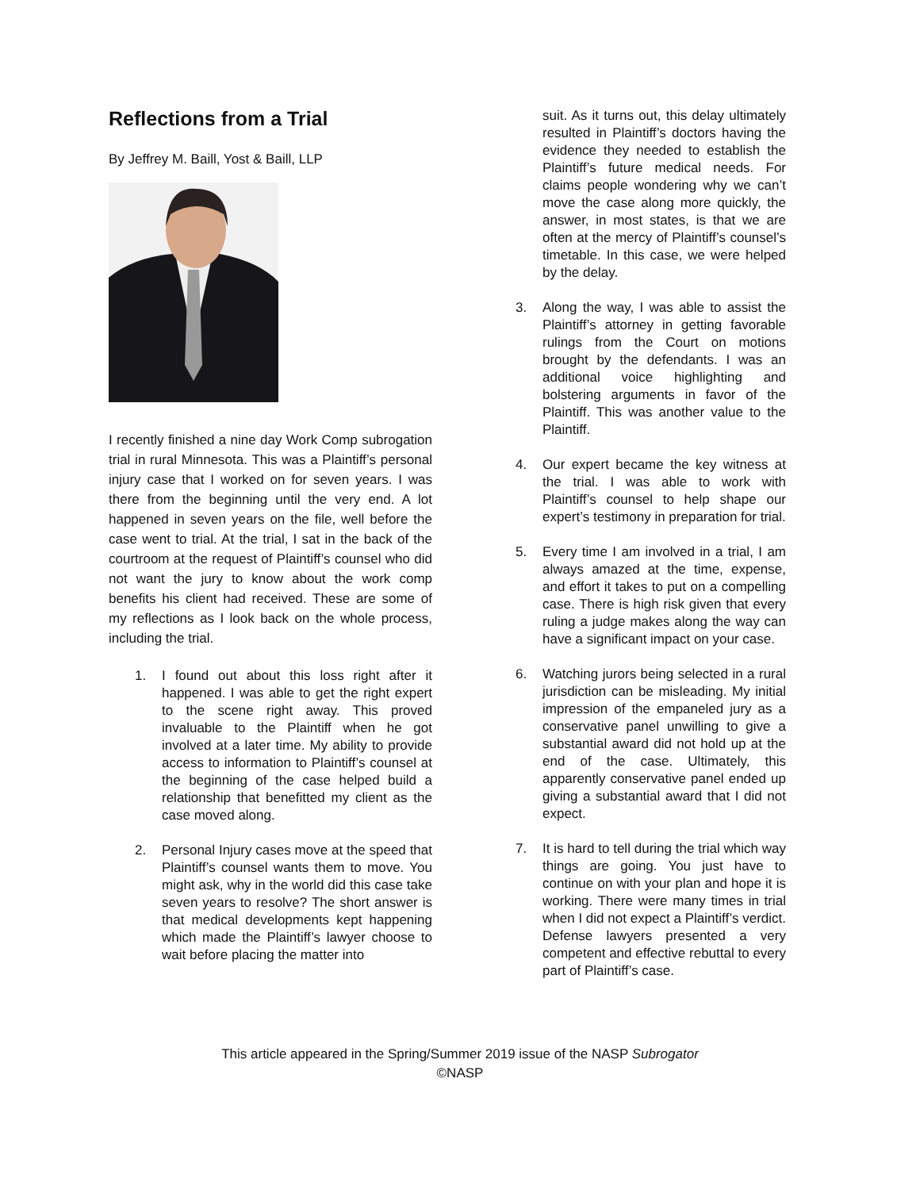Reflections from a Trial
By Jeffrey M. Baill, Yost & Baill, LLP
I recently finished a nine day Work Comp subrogation trial in rural Minnesota. This was a Plaintiff’s personal injury case that I worked on for seven years. I was there from the beginning until the very end. A lot happened in seven years on the file, well before the case went to trial. At the trial, I sat in the back of the courtroom at the request of Plaintiff’s counsel who did not want the jury to know about the work comp benefits his client had received. These are some of my reflections as I look back on the whole process, including the trial.
1. I found out about this loss right after it happened. I was able to get the right expert to the scene right away. This proved invaluable to the Plaintiff when he got involved at a later time. My ability to provide access to information to Plaintiff’s counsel at the beginning of the case helped build a relationship that benefitted my client as the case moved along.
2. Personal Injury cases move at the speed that Plaintiff’s counsel wants them to move. You might ask, why in the world did this case take seven years to resolve? The short answer is that medical developments kept happening which made the Plaintiff’s lawyer choose to wait before placing the matter into
suit. As it turns out, this delay ultimately resulted in Plaintiff’s doctors having the evidence they needed to establish the Plaintiff’s future medical needs. For claims people wondering why we can’t move the case along more quickly, the answer, in most states, is that we are often at the mercy of Plaintiff’s counsel’s timetable. In this case, we were helped by the delay.
3. Along the way, I was able to assist the Plaintiff’s attorney in getting favorable rulings from the Court on motions brought by the defendants. I was an additional voice highlighting and bolstering arguments in favor of the Plaintiff. This was another value to the Plaintiff.
4. Our expert became the key witness at the trial. I was able to work with Plaintiff’s counsel to help shape our expert’s testimony in preparation for trial.
5. Every time I am involved in a trial, I am always amazed at the time, expense, and effort it takes to put on a compelling case. There is high risk given that every ruling a judge makes along the way can have a significant impact on your case.
6. Watching jurors being selected in a rural jurisdiction can be misleading. My initial impression of the empaneled jury as a conservative panel unwilling to give a substantial award did not hold up at the end of the case. Ultimately, this apparently conservative panel ended up giving a substantial award that I did not expect.
7. It is hard to tell during the trial which way things are going. You just have to continue on with your plan and hope it is working. There were many times in trial when I did not expect a Plaintiff’s verdict. Defense lawyers presented a very competent and effective rebuttal to every part of Plaintiff’s case.
This article appeared in the Spring/Summer 2019 issue of the NASP Subrogator
©NASP